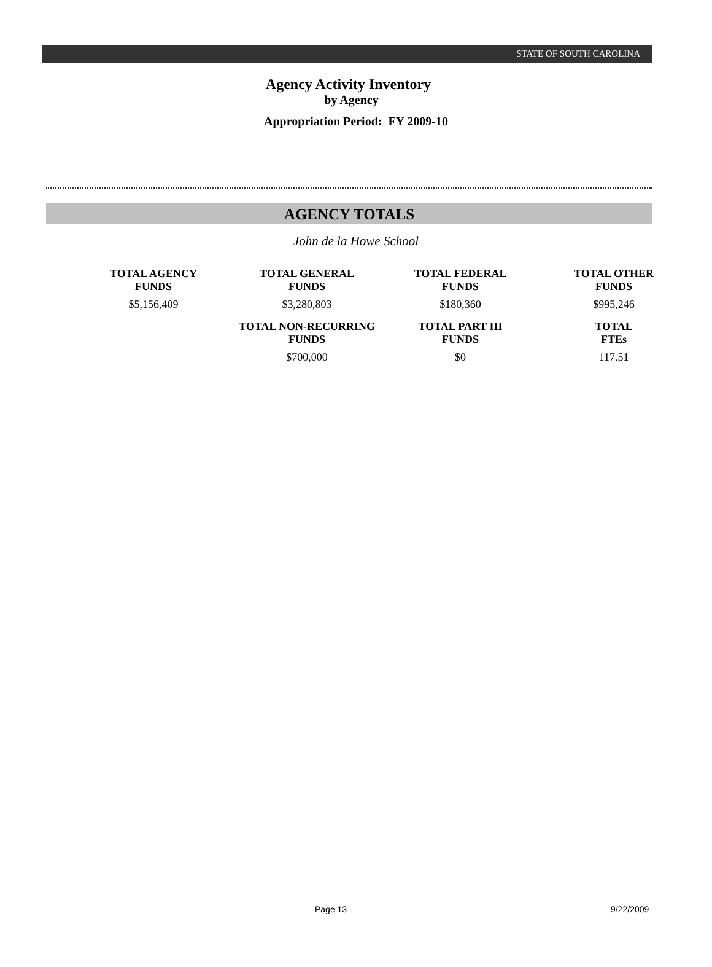STATE OF SOUTH CAROLINA
Agency Activity Inventory
by Agency
Appropriation Period: FY 2009-10
AGENCY TOTALS
John de la Howe School
| TOTAL AGENCY FUNDS | TOTAL GENERAL FUNDS | TOTAL FEDERAL FUNDS | TOTAL OTHER FUNDS |
| --- | --- | --- | --- |
| $5,156,409 | $3,280,803 | $180,360 | $995,246 |
| | TOTAL NON-RECURRING FUNDS | TOTAL PART III FUNDS | TOTAL FTEs |
| | $700,000 | $0 | 117.51 |
Page 13 9/22/2009